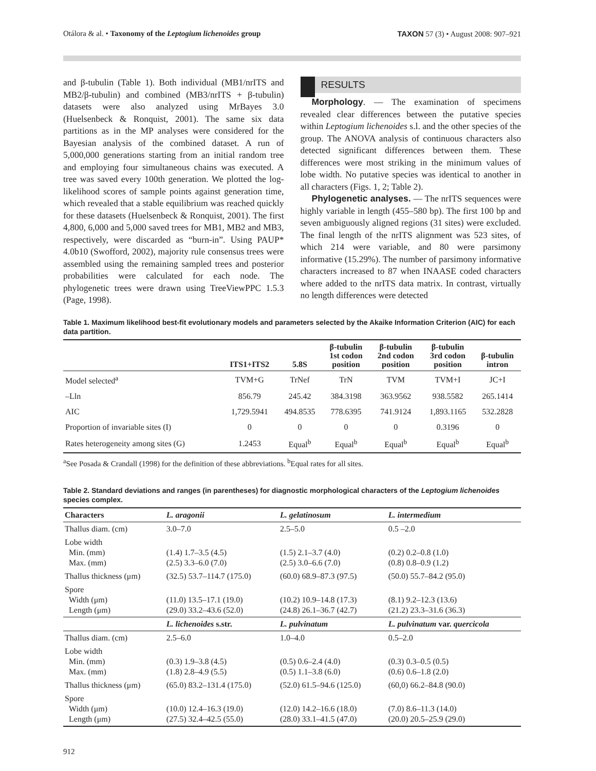Otálora & al. • Taxonomy of the Leptogium lichenoides group TAXON 57 (3) • August 2008: 907–921
and β-tubulin (Table 1). Both individual (MB1/nrITS and MB2/β-tubulin) and combined (MB3/nrITS + β-tubulin) datasets were also analyzed using MrBayes 3.0 (Huelsenbeck & Ronquist, 2001). The same six data partitions as in the MP analyses were considered for the Bayesian analysis of the combined dataset. A run of 5,000,000 generations starting from an initial random tree and employing four simultaneous chains was executed. A tree was saved every 100th generation. We plotted the log-likelihood scores of sample points against generation time, which revealed that a stable equilibrium was reached quickly for these datasets (Huelsenbeck & Ronquist, 2001). The first 4,800, 6,000 and 5,000 saved trees for MB1, MB2 and MB3, respectively, were discarded as “burn-in”. Using PAUP* 4.0b10 (Swofford, 2002), majority rule consensus trees were assembled using the remaining sampled trees and posterior probabilities were calculated for each node. The phylogenetic trees were drawn using TreeViewPPC 1.5.3 (Page, 1998).
RESULTS
Morphology. — The examination of specimens revealed clear differences between the putative species within Leptogium lichenoides s.l. and the other species of the group. The ANOVA analysis of continuous characters also detected significant differences between them. These differences were most striking in the minimum values of lobe width. No putative species was identical to another in all characters (Figs. 1, 2; Table 2).
Phylogenetic analyses. — The nrITS sequences were highly variable in length (455–580 bp). The first 100 bp and seven ambiguously aligned regions (31 sites) were excluded. The final length of the nrITS alignment was 523 sites, of which 214 were variable, and 80 were parsimony informative (15.29%). The number of parsimony informative characters increased to 87 when INAASE coded characters where added to the nrITS data matrix. In contrast, virtually no length differences were detected
Table 1. Maximum likelihood best-fit evolutionary models and parameters selected by the Akaike Information Criterion (AIC) for each data partition.
| | ITS1+ITS2 | 5.8S | β-tubulin 1st codon position | β-tubulin 2nd codon position | β-tubulin 3rd codon position | β-tubulin intron |
| --- | --- | --- | --- | --- | --- | --- |
| Model selected<sup>a</sup> | TVM+G | TrNef | TrN | TVM | TVM+I | JC+I |
| –Lln | 856.79 | 245.42 | 384.3198 | 363.9562 | 938.5582 | 265.1414 |
| AIC | 1,729.5941 | 494.8535 | 778.6395 | 741.9124 | 1,893.1165 | 532.2828 |
| Proportion of invariable sites (I) | 0 | 0 | 0 | 0 | 0.3196 | 0 |
| Rates heterogeneity among sites (G) | 1.2453 | Equal<sup>b</sup> | Equal<sup>b</sup> | Equal<sup>b</sup> | Equal<sup>b</sup> | Equal<sup>b</sup> |
<sup>a</sup> See Posada & Crandall (1998) for the definition of these abbreviations. <sup>b</sup>Equal rates for all sites.
Table 2. Standard deviations and ranges (in parentheses) for diagnostic morphological characters of the Leptogium lichenoides species complex.
| Characters | L. aragonii | L. gelatinosum | L. intermedium |
| --- | --- | --- | --- |
| Thallus diam. (cm) | 3.0–7.0 | 2.5–5.0 | 0.5 –2.0 |
| Lobe width Min. (mm) Max. (mm) | (1.4) 1.7–3.5 (4.5) (2.5) 3.3–6.0 (7.0) | (1.5) 2.1–3.7 (4.0) (2.5) 3.0–6.6 (7.0) | (0.2) 0.2–0.8 (1.0) (0.8) 0.8–0.9 (1.2) |
| Thallus thickness (μm) | (32.5) 53.7–114.7 (175.0) | (60.0) 68.9–87.3 (97.5) | (50.0) 55.7–84.2 (95.0) |
| Spore Width (μm) Length (μm) | (11.0) 13.5–17.1 (19.0) (29.0) 33.2–43.6 (52.0) | (10.2) 10.9–14.8 (17.3) (24.8) 26.1–36.7 (42.7) | (8.1) 9.2–12.3 (13.6) (21.2) 23.3–31.6 (36.3) |
| | L. lichenoides s.str. | L. pulvinatum | L. pulvinatum var. quercicola |
| Thallus diam. (cm) | 2.5–6.0 | 1.0–4.0 | 0.5–2.0 |
| Lobe width Min. (mm) Max. (mm) | (0.3) 1.9–3.8 (4.5) (1.8) 2.8–4.9 (5.5) | (0.5) 0.6–2.4 (4.0) (0.5) 1.1–3.8 (6.0) | (0.3) 0.3–0.5 (0.5) (0.6) 0.6–1.8 (2.0) |
| Thallus thickness (μm) | (65.0) 83.2–131.4 (175.0) | (52.0) 61.5–94.6 (125.0) | (60,0) 66.2–84.8 (90.0) |
| Spore Width (μm) Length (μm) | (10.0) 12.4–16.3 (19.0) (27.5) 32.4–42.5 (55.0) | (12.0) 14.2–16.6 (18.0) (28.0) 33.1–41.5 (47.0) | (7.0) 8.6–11.3 (14.0) (20.0) 20.5–25.9 (29.0) |
912